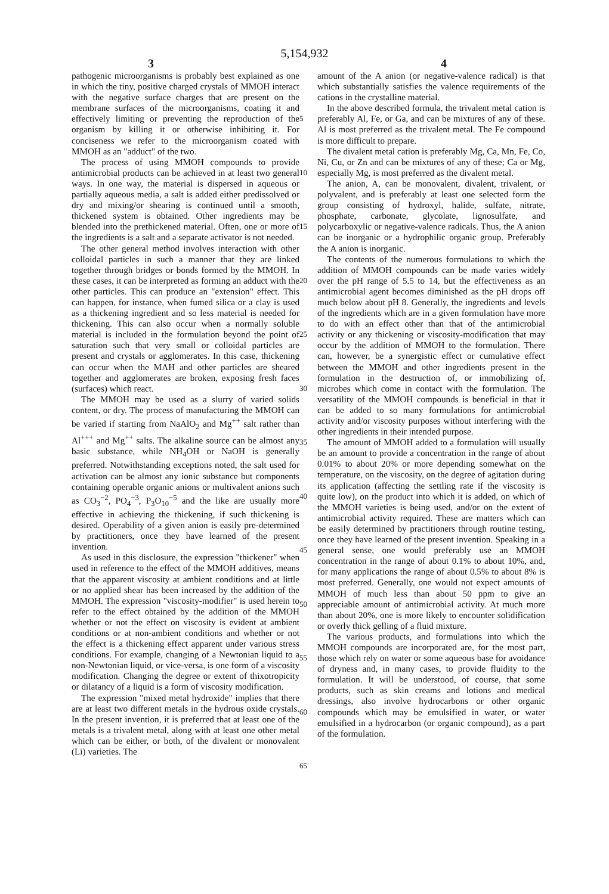5,154,932
3 4
pathogenic microorganisms is probably best explained as one in which the tiny, positive charged crystals of MMOH interact with the negative surface charges that are present on the membrane surfaces of the microorganisms, coating it and effectively limiting or preventing the reproduction of the organism by killing it or otherwise inhibiting it. For conciseness we refer to the microorganism coated with MMOH as an "adduct" of the two.
The process of using MMOH compounds to provide antimicrobial products can be achieved in at least two general ways. In one way, the material is dispersed in aqueous or partially aqueous media, a salt is added either predissolved or dry and mixing/or shearing is continued until a smooth, thickened system is obtained. Other ingredients may be blended into the prethickened material. Often, one or more of the ingredients is a salt and a separate activator is not needed.
The other general method involves interaction with other colloidal particles in such a manner that they are linked together through bridges or bonds formed by the MMOH. In these cases, it can be interpreted as forming an adduct with the other particles. This can produce an "extension" effect. This can happen, for instance, when fumed silica or a clay is used as a thickening ingredient and so less material is needed for thickening. This can also occur when a normally soluble material is included in the formulation beyond the point of saturation such that very small or colloidal particles are present and crystals or agglomerates. In this case, thickening can occur when the MAH and other particles are sheared together and agglomerates are broken, exposing fresh faces (surfaces) which react.
The MMOH may be used as a slurry of varied solids content, or dry. The process of manufacturing the MMOH can be varied if starting from NaAlO<sub>2</sub> and Mg<sup>++</sup> salt rather than Al<sup>+++</sup> and Mg<sup>++</sup> salts. The alkaline source can be almost any basic substance, while NH<sub>4</sub>OH or NaOH is generally preferred. Notwithstanding exceptions noted, the salt used for activation can be almost any ionic substance but components containing operable organic anions or multivalent anions such as CO<sub>3</sub><sup>−2</sup>, PO<sub>4</sub><sup>−3</sup>, P<sub>3</sub>O<sub>10</sub><sup>−5</sup> and the like are usually more effective in achieving the thickening, if such thickening is desired. Operability of a given anion is easily pre-determined by practitioners, once they have learned of the present invention.
As used in this disclosure, the expression "thickener" when used in reference to the effect of the MMOH additives, means that the apparent viscosity at ambient conditions and at little or no applied shear has been increased by the addition of the MMOH. The expression "viscosity-modifier" is used herein to refer to the effect obtained by the addition of the MMOH whether or not the effect on viscosity is evident at ambient conditions or at non-ambient conditions and whether or not the effect is a thickening effect apparent under various stress conditions. For example, changing of a Newtonian liquid to a non-Newtonian liquid, or vice-versa, is one form of a viscosity modification. Changing the degree or extent of thixotropicity or dilatancy of a liquid is a form of viscosity modification.
The expression "mixed metal hydroxide" implies that there are at least two different metals in the hydrous oxide crystals. In the present invention, it is preferred that at least one of the metals is a trivalent metal, along with at least one other metal which can be either, or both, of the divalent or monovalent (Li) varieties. The
5
10
15
20
25
30
35
40
45
50
55
60
65
amount of the A anion (or negative-valence radical) is that which substantially satisfies the valence requirements of the cations in the crystalline material.
In the above described formula, the trivalent metal cation is preferably Al, Fe, or Ga, and can be mixtures of any of these. Al is most preferred as the trivalent metal. The Fe compound is more difficult to prepare.
The divalent metal cation is preferably Mg, Ca, Mn, Fe, Co, Ni, Cu, or Zn and can be mixtures of any of these; Ca or Mg, especially Mg, is most preferred as the divalent metal.
The anion, A, can be monovalent, divalent, trivalent, or polyvalent, and is preferably at least one selected form the group consisting of hydroxyl, halide, sulfate, nitrate, phosphate, carbonate, glycolate, lignosulfate, and polycarboxylic or negative-valence radicals. Thus, the A anion can be inorganic or a hydrophilic organic group. Preferably the A anion is inorganic.
The contents of the numerous formulations to which the addition of MMOH compounds can be made varies widely over the pH range of 5.5 to 14, but the effectiveness as an antimicrobial agent becomes diminished as the pH drops off much below about pH 8. Generally, the ingredients and levels of the ingredients which are in a given formulation have more to do with an effect other than that of the antimicrobial activity or any thickening or viscosity-modification that may occur by the addition of MMOH to the formulation. There can, however, be a synergistic effect or cumulative effect between the MMOH and other ingredients present in the formulation in the destruction of, or immobilizing of, microbes which come in contact with the formulation. The versatility of the MMOH compounds is beneficial in that it can be added to so many formulations for antimicrobial activity and/or viscosity purposes without interfering with the other ingredients in their intended purpose.
The amount of MMOH added to a formulation will usually be an amount to provide a concentration in the range of about 0.01% to about 20% or more depending somewhat on the temperature, on the viscosity, on the degree of agitation during its application (affecting the settling rate if the viscosity is quite low), on the product into which it is added, on which of the MMOH varieties is being used, and/or on the extent of antimicrobial activity required. These are matters which can be easily determined by practitioners through routine testing, once they have learned of the present invention. Speaking in a general sense, one would preferably use an MMOH concentration in the range of about 0.1% to about 10%, and, for many applications the range of about 0.5% to about 8% is most preferred. Generally, one would not expect amounts of MMOH of much less than about 50 ppm to give an appreciable amount of antimicrobial activity. At much more than about 20%, one is more likely to encounter solidification or overly thick gelling of a fluid mixture.
The various products, and formulations into which the MMOH compounds are incorporated are, for the most part, those which rely on water or some aqueous base for avoidance of dryness and, in many cases, to provide fluidity to the formulation. It will be understood, of course, that some products, such as skin creams and lotions and medical dressings, also involve hydrocarbons or other organic compounds which may be emulsified in water, or water emulsified in a hydrocarbon (or organic compound), as a part of the formulation.